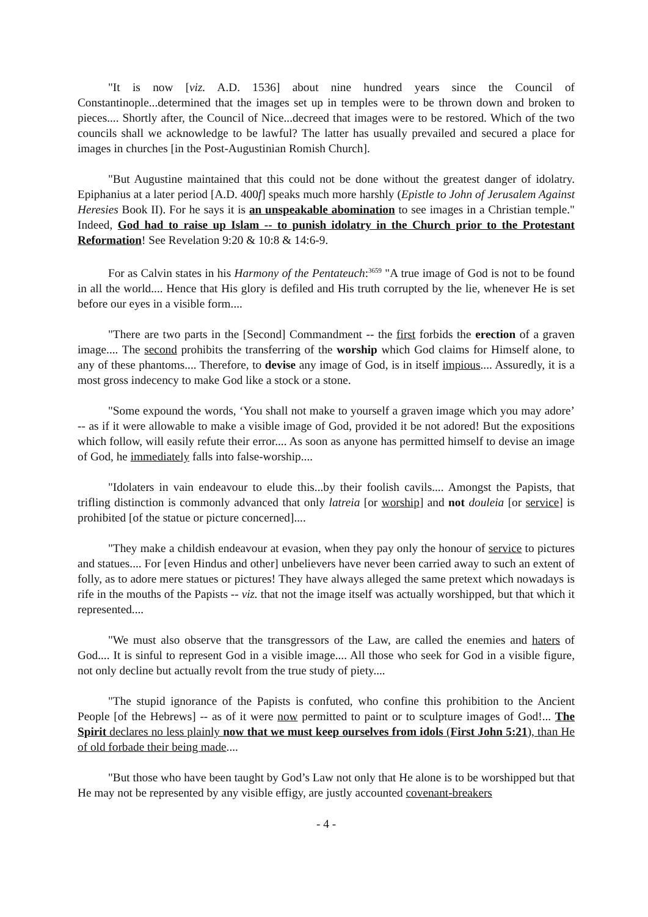"It is now [viz. A.D. 1536] about nine hundred years since the Council of Constantinople...determined that the images set up in temples were to be thrown down and broken to pieces.... Shortly after, the Council of Nice...decreed that images were to be restored. Which of the two councils shall we acknowledge to be lawful? The latter has usually prevailed and secured a place for images in churches [in the Post-Augustinian Romish Church].
"But Augustine maintained that this could not be done without the greatest danger of idolatry. Epiphanius at a later period [A.D. 400f] speaks much more harshly (Epistle to John of Jerusalem Against Heresies Book II). For he says it is an unspeakable abomination to see images in a Christian temple." Indeed, God had to raise up Islam -- to punish idolatry in the Church prior to the Protestant Reformation! See Revelation 9:20 & 10:8 & 14:6-9.
For as Calvin states in his Harmony of the Pentateuch:<sup>3659</sup> "A true image of God is not to be found in all the world.... Hence that His glory is defiled and His truth corrupted by the lie, whenever He is set before our eyes in a visible form....
"There are two parts in the [Second] Commandment -- the first forbids the erection of a graven image.... The second prohibits the transferring of the worship which God claims for Himself alone, to any of these phantoms.... Therefore, to devise any image of God, is in itself impious.... Assuredly, it is a most gross indecency to make God like a stock or a stone.
"Some expound the words, ‘You shall not make to yourself a graven image which you may adore’ -- as if it were allowable to make a visible image of God, provided it be not adored! But the expositions which follow, will easily refute their error.... As soon as anyone has permitted himself to devise an image of God, he immediately falls into false-worship....
"Idolaters in vain endeavour to elude this...by their foolish cavils.... Amongst the Papists, that trifling distinction is commonly advanced that only latreia [or worship] and not douleia [or service] is prohibited [of the statue or picture concerned]....
"They make a childish endeavour at evasion, when they pay only the honour of service to pictures and statues.... For [even Hindus and other] unbelievers have never been carried away to such an extent of folly, as to adore mere statues or pictures! They have always alleged the same pretext which nowadays is rife in the mouths of the Papists -- viz. that not the image itself was actually worshipped, but that which it represented....
"We must also observe that the transgressors of the Law, are called the enemies and haters of God.... It is sinful to represent God in a visible image.... All those who seek for God in a visible figure, not only decline but actually revolt from the true study of piety....
"The stupid ignorance of the Papists is confuted, who confine this prohibition to the Ancient People [of the Hebrews] -- as of it were now permitted to paint or to sculpture images of God!... The Spirit declares no less plainly now that we must keep ourselves from idols (First John 5:21), than He of old forbade their being made....
"But those who have been taught by God’s Law not only that He alone is to be worshipped but that He may not be represented by any visible effigy, are justly accounted covenant-breakers
- 4 -